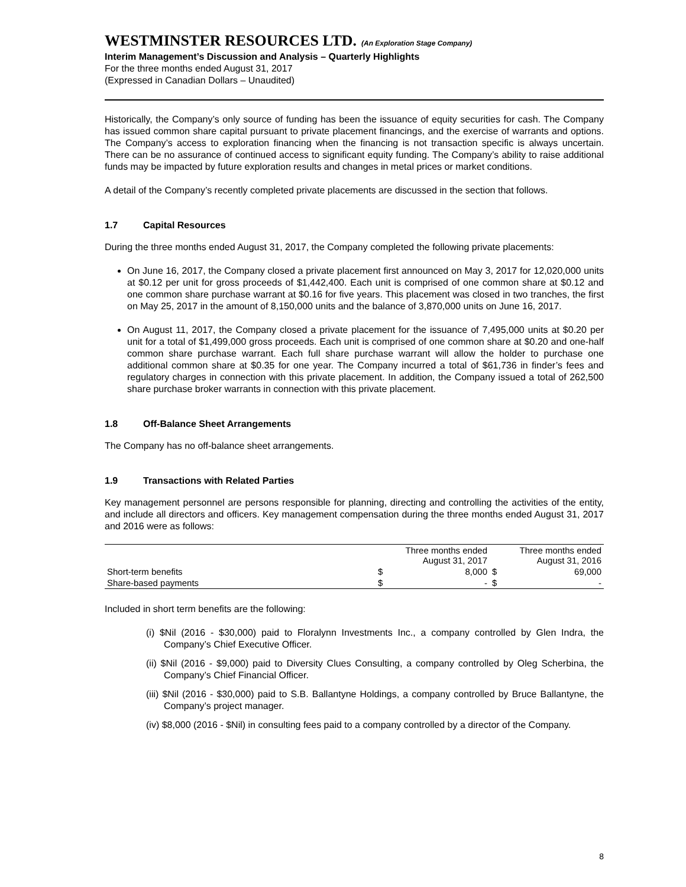WESTMINSTER RESOURCES LTD. (An Exploration Stage Company)
Interim Management’s Discussion and Analysis – Quarterly Highlights
For the three months ended August 31, 2017
(Expressed in Canadian Dollars – Unaudited)
Historically, the Company’s only source of funding has been the issuance of equity securities for cash. The Company has issued common share capital pursuant to private placement financings, and the exercise of warrants and options. The Company’s access to exploration financing when the financing is not transaction specific is always uncertain. There can be no assurance of continued access to significant equity funding. The Company’s ability to raise additional funds may be impacted by future exploration results and changes in metal prices or market conditions.
A detail of the Company’s recently completed private placements are discussed in the section that follows.
1.7 Capital Resources
During the three months ended August 31, 2017, the Company completed the following private placements:
On June 16, 2017, the Company closed a private placement first announced on May 3, 2017 for 12,020,000 units at $0.12 per unit for gross proceeds of $1,442,400. Each unit is comprised of one common share at $0.12 and one common share purchase warrant at $0.16 for five years. This placement was closed in two tranches, the first on May 25, 2017 in the amount of 8,150,000 units and the balance of 3,870,000 units on June 16, 2017.
On August 11, 2017, the Company closed a private placement for the issuance of 7,495,000 units at $0.20 per unit for a total of $1,499,000 gross proceeds. Each unit is comprised of one common share at $0.20 and one-half common share purchase warrant. Each full share purchase warrant will allow the holder to purchase one additional common share at $0.35 for one year. The Company incurred a total of $61,736 in finder’s fees and regulatory charges in connection with this private placement. In addition, the Company issued a total of 262,500 share purchase broker warrants in connection with this private placement.
1.8 Off-Balance Sheet Arrangements
The Company has no off-balance sheet arrangements.
1.9 Transactions with Related Parties
Key management personnel are persons responsible for planning, directing and controlling the activities of the entity, and include all directors and officers. Key management compensation during the three months ended August 31, 2017 and 2016 were as follows:
| | Three months ended August 31, 2017 | | Three months ended August 31, 2016 | |
| Short-term benefits | $ | 8,000 | $ | 69,000 |
| Share-based payments | $ | - | $ | - |
Included in short term benefits are the following:
(i) $Nil (2016 - $30,000) paid to Floralynn Investments Inc., a company controlled by Glen Indra, the Company’s Chief Executive Officer.
(ii) $Nil (2016 - $9,000) paid to Diversity Clues Consulting, a company controlled by Oleg Scherbina, the Company’s Chief Financial Officer.
(iii) $Nil (2016 - $30,000) paid to S.B. Ballantyne Holdings, a company controlled by Bruce Ballantyne, the Company’s project manager.
(iv) $8,000 (2016 - $Nil) in consulting fees paid to a company controlled by a director of the Company.
8